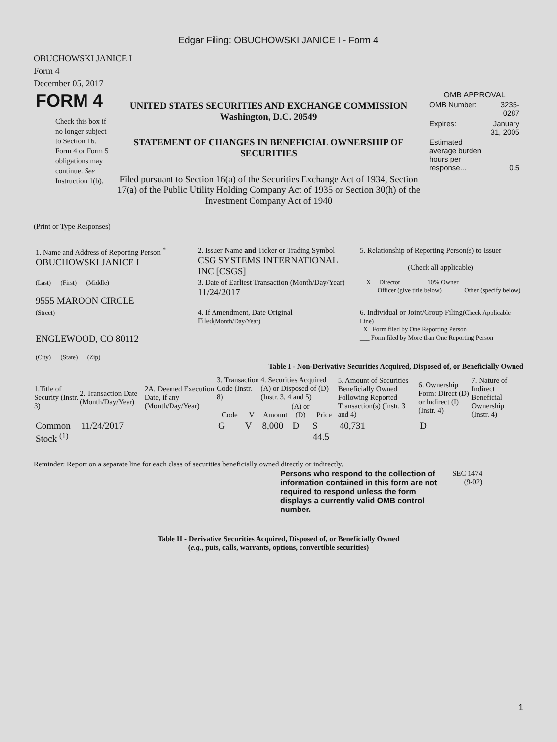Edgar Filing: OBUCHOWSKI JANICE I - Form 4
OBUCHOWSKI JANICE I
Form 4
December 05, 2017
| FORM 4 Check this box if no longer subject to Section 16. Form 4 or Form 5 obligations may continue. See Instruction 1(b). | UNITED STATES SECURITIES AND EXCHANGE COMMISSION Washington, D.C. 20549 STATEMENT OF CHANGES IN BENEFICIAL OWNERSHIP OF SECURITIES Filed pursuant to Section 16(a) of the Securities Exchange Act of 1934, Section 17(a) of the Public Utility Holding Company Act of 1935 or Section 30(h) of the Investment Company Act of 1940 | OMB APPROVAL / OMB Number: / 3235-0287 / / Expires: / January 31, 2005 / / Estimated average burden hours per response... / 0.5 / |
(Print or Type Responses)
| 1. Name and Address of Reporting Person <sup>*</sup> OBUCHOWSKI JANICE I | 2. Issuer Name and Ticker or Trading Symbol CSG SYSTEMS INTERNATIONAL INC [CSGS] | 5. Relationship of Reporting Person(s) to Issuer (Check all applicable) |
| (Last) (First) (Middle) 9555 MAROON CIRCLE | 3. Date of Earliest Transaction (Month/Day/Year) 11/24/2017 | __X__ Director _____ 10% Owner _____ Officer (give title below) _____ Other (specify below) |
| (Street) ENGLEWOOD, CO 80112 (City) (State) (Zip) | 4. If Amendment, Date Original Filed (Month/Day/Year) | 6. Individual or Joint/Group Filing (Check Applicable Line) _X_ Form filed by One Reporting Person ___ Form filed by More than One Reporting Person |
Table I - Non-Derivative Securities Acquired, Disposed of, or Beneficially Owned
| 1.Title of Security (Instr. 3) | 2. Transaction Date (Month/Day/Year) | 2A. Deemed Execution Date, if any (Month/Day/Year) | 3. Transaction Code (Instr. 8) | | 4. Securities Acquired (A) or Disposed of (D) (Instr. 3, 4 and 5) | | | 5. Amount of Securities Beneficially Owned Following Reported Transaction(s) (Instr. 3 and 4) | 6. Ownership Form: Direct (D) or Indirect (I) (Instr. 4) | 7. Nature of Indirect Beneficial Ownership (Instr. 4) |
| --- | --- | --- | --- | --- | --- | --- | --- | --- | --- | --- |
| | | | Code | V | Amount | (A) or (D) | Price | | | |
| Common Stock <sup>(1)</sup> | 11/24/2017 | | G | V | 8,000 | D | $ 44.5 | 40,731 | D | |
Reminder: Report on a separate line for each class of securities beneficially owned directly or indirectly.
| Persons who respond to the collection of information contained in this form are not required to respond unless the form displays a currently valid OMB control number. | SEC 1474 (9-02) |
Table II - Derivative Securities Acquired, Disposed of, or Beneficially Owned
(e.g., puts, calls, warrants, options, convertible securities)
1